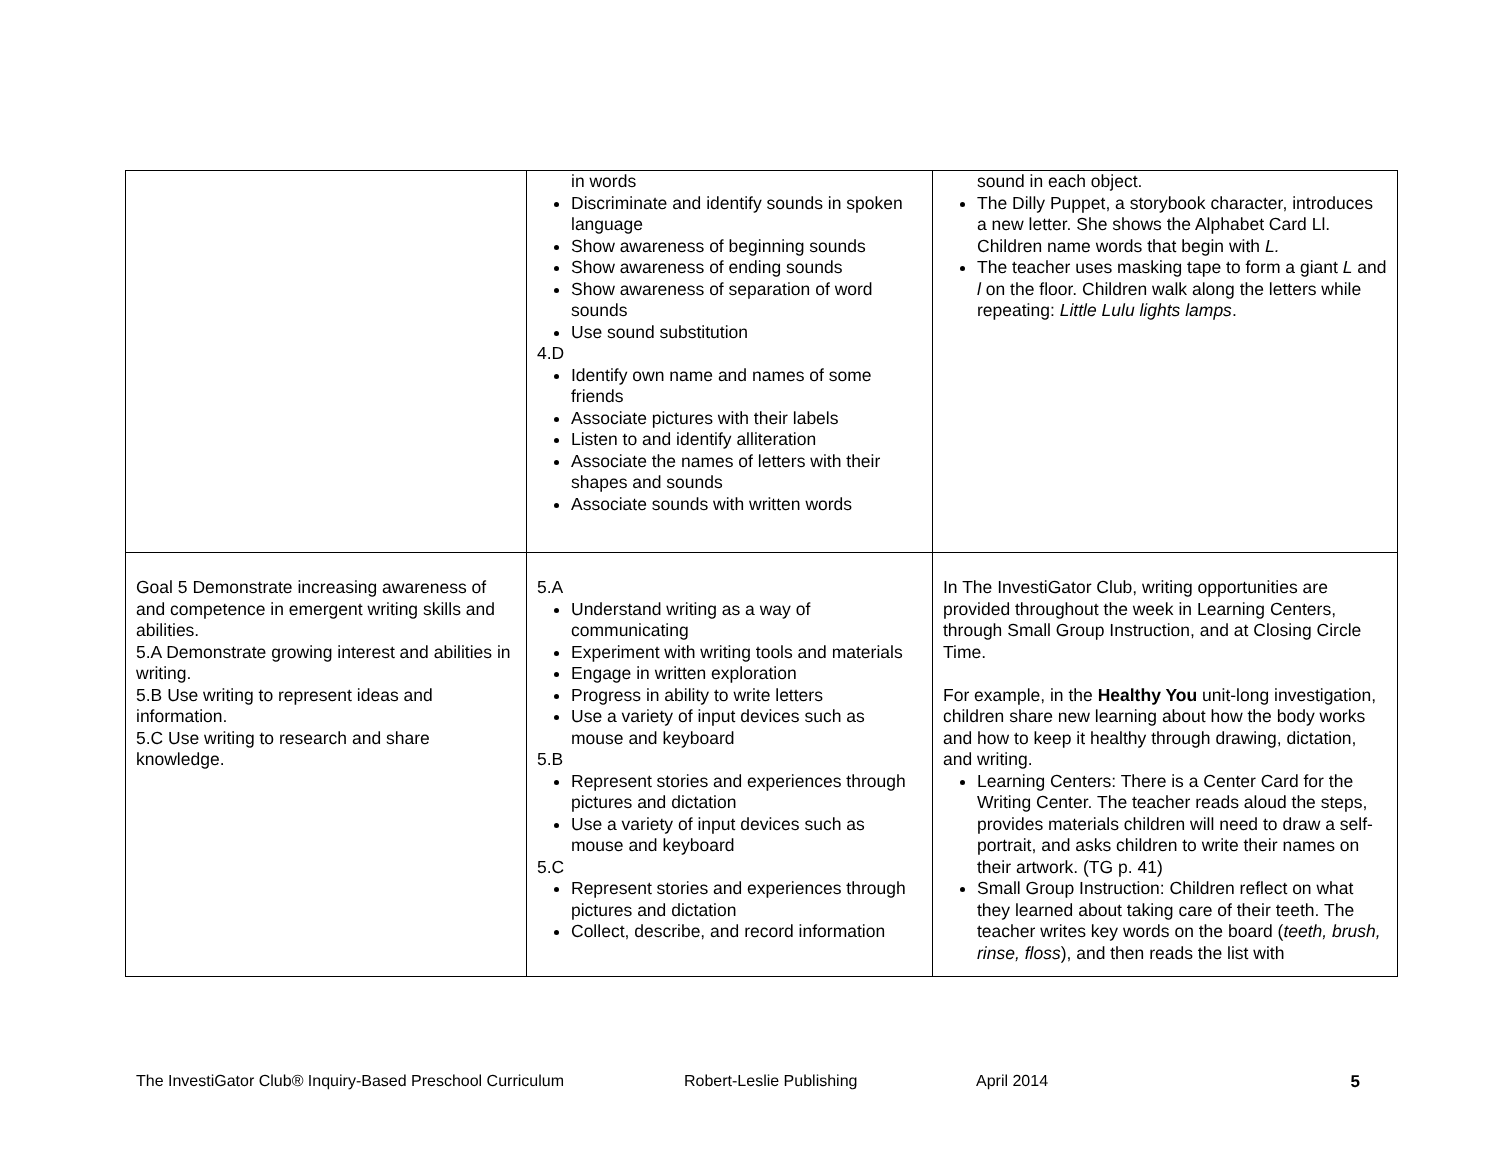| | in words Discriminate and identify sounds in spoken language Show awareness of beginning sounds Show awareness of ending sounds Show awareness of separation of word sounds Use sound substitution 4.D Identify own name and names of some friends Associate pictures with their labels Listen to and identify alliteration Associate the names of letters with their shapes and sounds Associate sounds with written words | sound in each object. The Dilly Puppet, a storybook character, introduces a new letter. She shows the Alphabet Card Ll. Children name words that begin with L. The teacher uses masking tape to form a giant L and l on the floor. Children walk along the letters while repeating: Little Lulu lights lamps . |
| Goal 5 Demonstrate increasing awareness of and competence in emergent writing skills and abilities. 5.A Demonstrate growing interest and abilities in writing. 5.B Use writing to represent ideas and information. 5.C Use writing to research and share knowledge. | 5.A Understand writing as a way of communicating Experiment with writing tools and materials Engage in written exploration Progress in ability to write letters Use a variety of input devices such as mouse and keyboard 5.B Represent stories and experiences through pictures and dictation Use a variety of input devices such as mouse and keyboard 5.C Represent stories and experiences through pictures and dictation Collect, describe, and record information | In The InvestiGator Club, writing opportunities are provided throughout the week in Learning Centers, through Small Group Instruction, and at Closing Circle Time. For example, in the Healthy You unit-long investigation, children share new learning about how the body works and how to keep it healthy through drawing, dictation, and writing. Learning Centers: There is a Center Card for the Writing Center. The teacher reads aloud the steps, provides materials children will need to draw a self-portrait, and asks children to write their names on their artwork. (TG p. 41) Small Group Instruction: Children reflect on what they learned about taking care of their teeth. The teacher writes key words on the board ( teeth, brush, rinse, floss ), and then reads the list with |
The InvestiGator Club® Inquiry-Based Preschool Curriculum Robert-Leslie Publishing April 2014 5